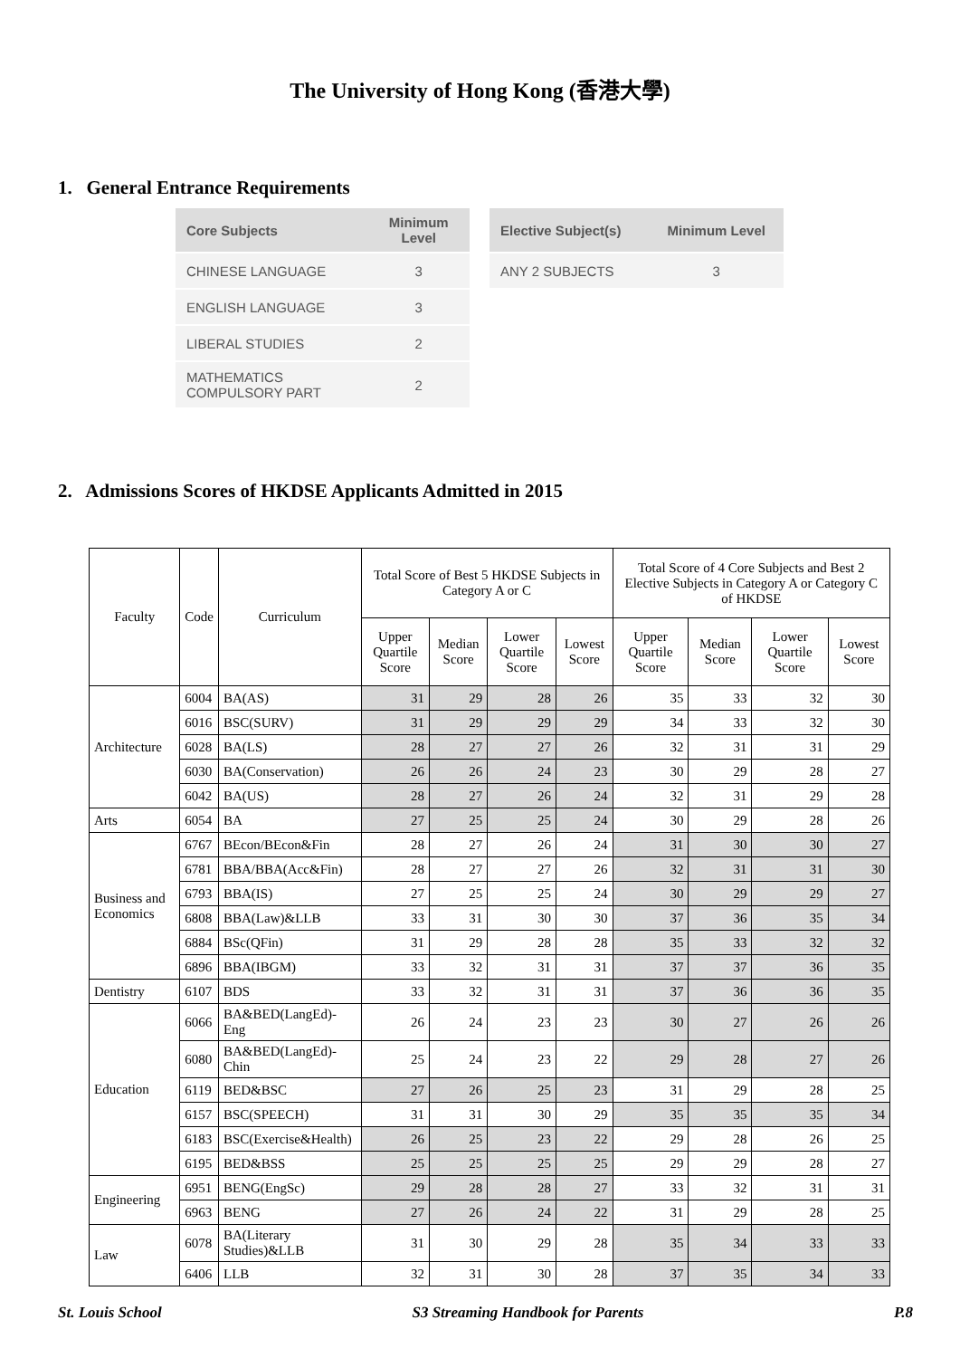The University of Hong Kong (香港大學)
1. General Entrance Requirements
| Core Subjects | Minimum Level |
| --- | --- |
| CHINESE LANGUAGE | 3 |
| ENGLISH LANGUAGE | 3 |
| LIBERAL STUDIES | 2 |
| MATHEMATICS COMPULSORY PART | 2 |
| Elective Subject(s) | Minimum Level |
| --- | --- |
| ANY 2 SUBJECTS | 3 |
2. Admissions Scores of HKDSE Applicants Admitted in 2015
| Faculty | Code | Curriculum | Total Score of Best 5 HKDSE Subjects in Category A or C | | | | Total Score of 4 Core Subjects and Best 2 Elective Subjects in Category A or Category C of HKDSE | | | |
| --- | --- | --- | --- | --- | --- | --- | --- | --- | --- | --- |
| | | | Upper Quartile Score | Median Score | Lower Quartile Score | Lowest Score | Upper Quartile Score | Median Score | Lower Quartile Score | Lowest Score |
| Architecture | 6004 | BA(AS) | 31 | 29 | 28 | 26 | 35 | 33 | 32 | 30 |
| | 6016 | BSC(SURV) | 31 | 29 | 29 | 29 | 34 | 33 | 32 | 30 |
| | 6028 | BA(LS) | 28 | 27 | 27 | 26 | 32 | 31 | 31 | 29 |
| | 6030 | BA(Conservation) | 26 | 26 | 24 | 23 | 30 | 29 | 28 | 27 |
| | 6042 | BA(US) | 28 | 27 | 26 | 24 | 32 | 31 | 29 | 28 |
| Arts | 6054 | BA | 27 | 25 | 25 | 24 | 30 | 29 | 28 | 26 |
| Business and Economics | 6767 | BEcon/BEcon&Fin | 28 | 27 | 26 | 24 | 31 | 30 | 30 | 27 |
| | 6781 | BBA/BBA(Acc&Fin) | 28 | 27 | 27 | 26 | 32 | 31 | 31 | 30 |
| | 6793 | BBA(IS) | 27 | 25 | 25 | 24 | 30 | 29 | 29 | 27 |
| | 6808 | BBA(Law)&LLB | 33 | 31 | 30 | 30 | 37 | 36 | 35 | 34 |
| | 6884 | BSc(QFin) | 31 | 29 | 28 | 28 | 35 | 33 | 32 | 32 |
| | 6896 | BBA(IBGM) | 33 | 32 | 31 | 31 | 37 | 37 | 36 | 35 |
| Dentistry | 6107 | BDS | 33 | 32 | 31 | 31 | 37 | 36 | 36 | 35 |
| Education | 6066 | BA&BED(LangEd)-Eng | 26 | 24 | 23 | 23 | 30 | 27 | 26 | 26 |
| | 6080 | BA&BED(LangEd)-Chin | 25 | 24 | 23 | 22 | 29 | 28 | 27 | 26 |
| | 6119 | BED&BSC | 27 | 26 | 25 | 23 | 31 | 29 | 28 | 25 |
| | 6157 | BSC(SPEECH) | 31 | 31 | 30 | 29 | 35 | 35 | 35 | 34 |
| | 6183 | BSC(Exercise&Health) | 26 | 25 | 23 | 22 | 29 | 28 | 26 | 25 |
| | 6195 | BED&BSS | 25 | 25 | 25 | 25 | 29 | 29 | 28 | 27 |
| Engineering | 6951 | BENG(EngSc) | 29 | 28 | 28 | 27 | 33 | 32 | 31 | 31 |
| | 6963 | BENG | 27 | 26 | 24 | 22 | 31 | 29 | 28 | 25 |
| Law | 6078 | BA(Literary Studies)&LLB | 31 | 30 | 29 | 28 | 35 | 34 | 33 | 33 |
| | 6406 | LLB | 32 | 31 | 30 | 28 | 37 | 35 | 34 | 33 |
St. Louis School S3 Streaming Handbook for Parents P.8